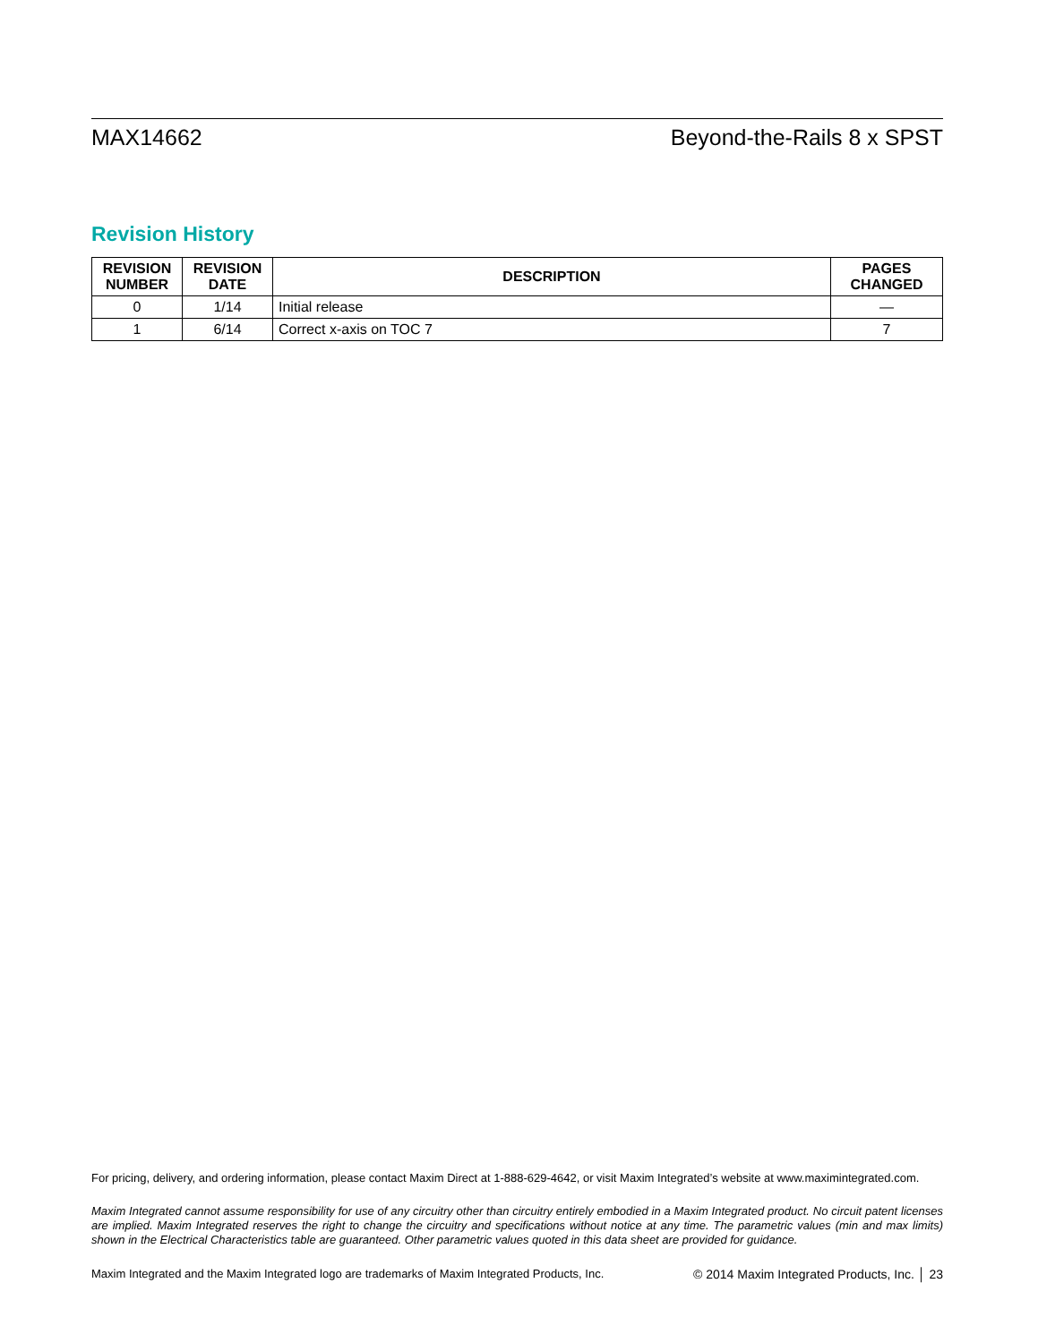MAX14662 Beyond-the-Rails 8 x SPST
Revision History
| REVISION NUMBER | REVISION DATE | DESCRIPTION | PAGES CHANGED |
| --- | --- | --- | --- |
| 0 | 1/14 | Initial release | — |
| 1 | 6/14 | Correct x-axis on TOC 7 | 7 |
For pricing, delivery, and ordering information, please contact Maxim Direct at 1-888-629-4642, or visit Maxim Integrated’s website at www.maximintegrated.com.
Maxim Integrated cannot assume responsibility for use of any circuitry other than circuitry entirely embodied in a Maxim Integrated product. No circuit patent licenses are implied. Maxim Integrated reserves the right to change the circuitry and specifications without notice at any time. The parametric values (min and max limits) shown in the Electrical Characteristics table are guaranteed. Other parametric values quoted in this data sheet are provided for guidance.
Maxim Integrated and the Maxim Integrated logo are trademarks of Maxim Integrated Products, Inc. © 2014 Maxim Integrated Products, Inc. │ 23